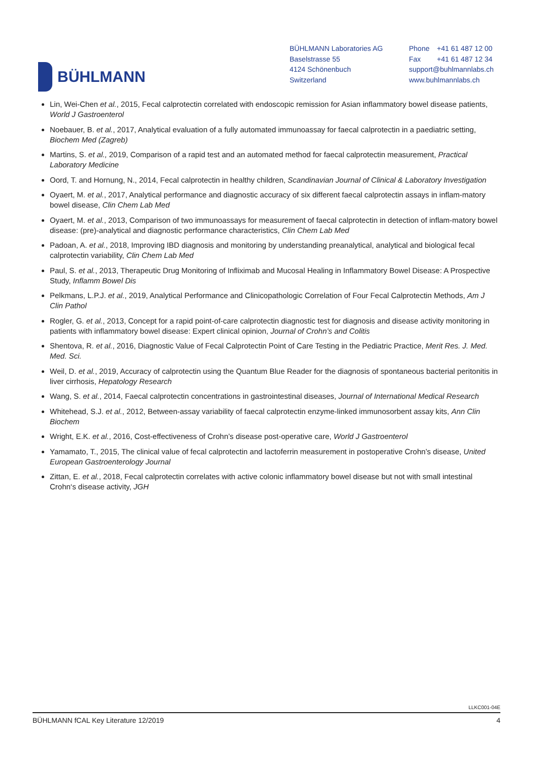BÜHLMANN
BÜHLMANN Laboratories AG
Baselstrasse 55
4124 Schönenbuch
Switzerland
Phone +41 61 487 12 00
Fax +41 61 487 12 34
support@buhlmannlabs.ch
www.buhlmannlabs.ch
Lin, Wei-Chen et al., 2015, Fecal calprotectin correlated with endoscopic remission for Asian inflammatory bowel disease patients, World J Gastroenterol
Noebauer, B. et al., 2017, Analytical evaluation of a fully automated immunoassay for faecal calprotectin in a paediatric setting, Biochem Med (Zagreb)
Martins, S. et al., 2019, Comparison of a rapid test and an automated method for faecal calprotectin measurement, Practical Laboratory Medicine
Oord, T. and Hornung, N., 2014, Fecal calprotectin in healthy children, Scandinavian Journal of Clinical & Laboratory Investigation
Oyaert, M. et al., 2017, Analytical performance and diagnostic accuracy of six different faecal calprotectin assays in inflam-matory bowel disease, Clin Chem Lab Med
Oyaert, M. et al., 2013, Comparison of two immunoassays for measurement of faecal calprotectin in detection of inflam-matory bowel disease: (pre)-analytical and diagnostic performance characteristics, Clin Chem Lab Med
Padoan, A. et al., 2018, Improving IBD diagnosis and monitoring by understanding preanalytical, analytical and biological fecal calprotectin variability, Clin Chem Lab Med
Paul, S. et al., 2013, Therapeutic Drug Monitoring of Infliximab and Mucosal Healing in Inflammatory Bowel Disease: A Prospective Study, Inflamm Bowel Dis
Pelkmans, L.P.J. et al., 2019, Analytical Performance and Clinicopathologic Correlation of Four Fecal Calprotectin Methods, Am J Clin Pathol
Rogler, G. et al., 2013, Concept for a rapid point-of-care calprotectin diagnostic test for diagnosis and disease activity monitoring in patients with inflammatory bowel disease: Expert clinical opinion, Journal of Crohn’s and Colitis
Shentova, R. et al., 2016, Diagnostic Value of Fecal Calprotectin Point of Care Testing in the Pediatric Practice, Merit Res. J. Med. Med. Sci.
Weil, D. et al., 2019, Accuracy of calprotectin using the Quantum Blue Reader for the diagnosis of spontaneous bacterial peritonitis in liver cirrhosis, Hepatology Research
Wang, S. et al., 2014, Faecal calprotectin concentrations in gastrointestinal diseases, Journal of International Medical Research
Whitehead, S.J. et al., 2012, Between-assay variability of faecal calprotectin enzyme-linked immunosorbent assay kits, Ann Clin Biochem
Wright, E.K. et al., 2016, Cost-effectiveness of Crohn’s disease post-operative care, World J Gastroenterol
Yamamato, T., 2015, The clinical value of fecal calprotectin and lactoferrin measurement in postoperative Crohn’s disease, United European Gastroenterology Journal
Zittan, E. et al., 2018, Fecal calprotectin correlates with active colonic inflammatory bowel disease but not with small intestinal Crohn‘s disease activity, JGH
LLKC001-04E
BÜHLMANN fCAL Key Literature 12/2019 4